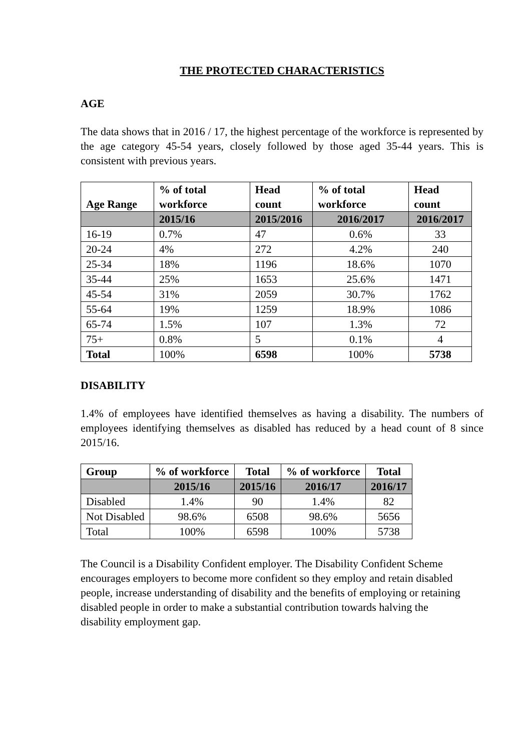THE PROTECTED CHARACTERISTICS
AGE
The data shows that in 2016 / 17, the highest percentage of the workforce is represented by the age category 45-54 years, closely followed by those aged 35-44 years. This is consistent with previous years.
| Age Range | % of total workforce | Head count | % of total workforce | Head count |
| --- | --- | --- | --- | --- |
| | 2015/16 | 2015/2016 | 2016/2017 | 2016/2017 |
| 16-19 | 0.7% | 47 | 0.6% | 33 |
| 20-24 | 4% | 272 | 4.2% | 240 |
| 25-34 | 18% | 1196 | 18.6% | 1070 |
| 35-44 | 25% | 1653 | 25.6% | 1471 |
| 45-54 | 31% | 2059 | 30.7% | 1762 |
| 55-64 | 19% | 1259 | 18.9% | 1086 |
| 65-74 | 1.5% | 107 | 1.3% | 72 |
| 75+ | 0.8% | 5 | 0.1% | 4 |
| Total | 100% | 6598 | 100% | 5738 |
DISABILITY
1.4% of employees have identified themselves as having a disability. The numbers of employees identifying themselves as disabled has reduced by a head count of 8 since 2015/16.
| Group | % of workforce | Total | % of workforce | Total |
| --- | --- | --- | --- | --- |
| | 2015/16 | 2015/16 | 2016/17 | 2016/17 |
| Disabled | 1.4% | 90 | 1.4% | 82 |
| Not Disabled | 98.6% | 6508 | 98.6% | 5656 |
| Total | 100% | 6598 | 100% | 5738 |
The Council is a Disability Confident employer. The Disability Confident Scheme encourages employers to become more confident so they employ and retain disabled people, increase understanding of disability and the benefits of employing or retaining disabled people in order to make a substantial contribution towards halving the disability employment gap.